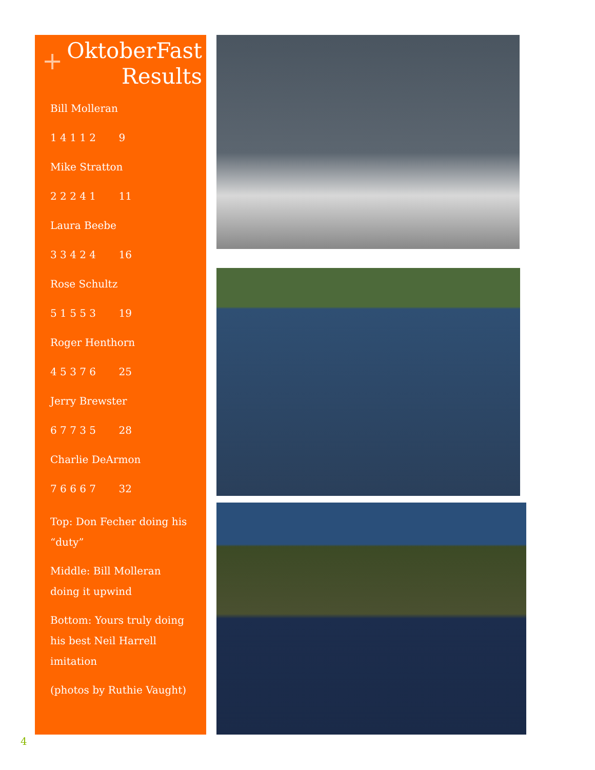+
OktoberFast Results
Bill Molleran
1 4 1 1 2 9
Mike Stratton
2 2 2 4 1 11
Laura Beebe
3 3 4 2 4 16
Rose Schultz
5 1 5 5 3 19
Roger Henthorn
4 5 3 7 6 25
Jerry Brewster
6 7 7 3 5 28
Charlie DeArmon
7 6 6 6 7 32
Top: Don Fecher doing his “duty”
Middle: Bill Molleran doing it upwind
Bottom: Yours truly doing his best Neil Harrell imitation
(photos by Ruthie Vaught)
4